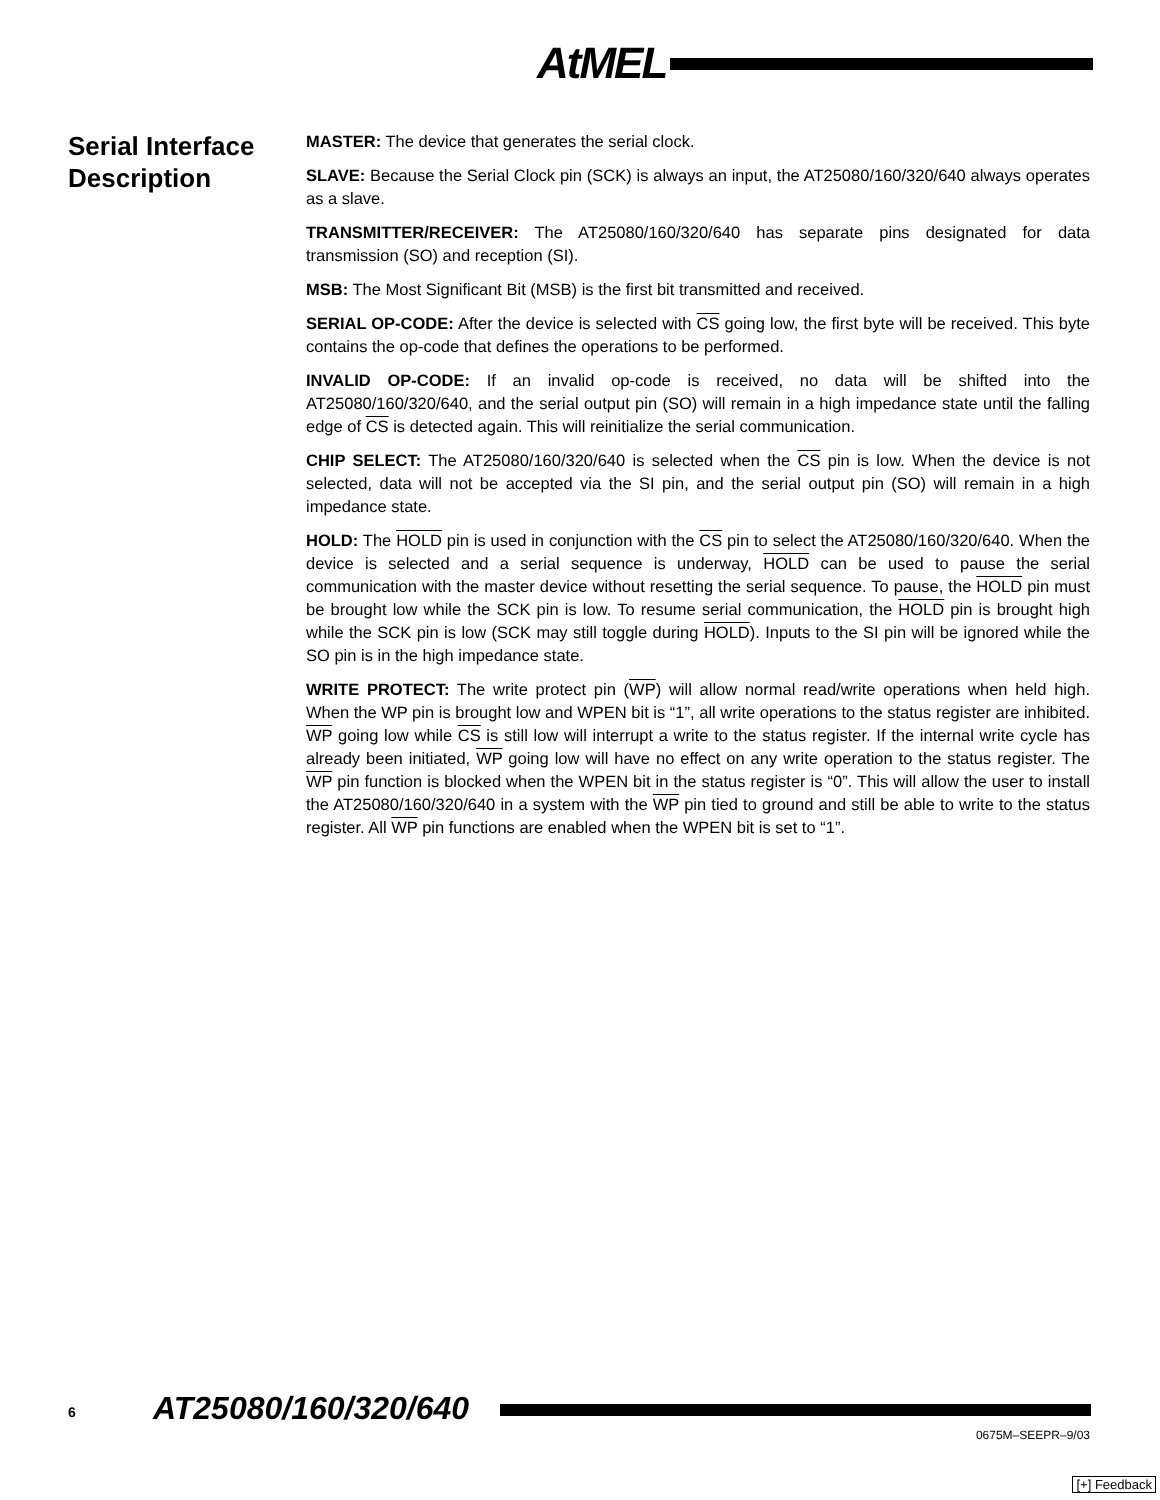AtMEL
Serial Interface Description
MASTER: The device that generates the serial clock.
SLAVE: Because the Serial Clock pin (SCK) is always an input, the AT25080/160/320/640 always operates as a slave.
TRANSMITTER/RECEIVER: The AT25080/160/320/640 has separate pins designated for data transmission (SO) and reception (SI).
MSB: The Most Significant Bit (MSB) is the first bit transmitted and received.
SERIAL OP-CODE: After the device is selected with CS going low, the first byte will be received. This byte contains the op-code that defines the operations to be performed.
INVALID OP-CODE: If an invalid op-code is received, no data will be shifted into the AT25080/160/320/640, and the serial output pin (SO) will remain in a high impedance state until the falling edge of CS is detected again. This will reinitialize the serial communication.
CHIP SELECT: The AT25080/160/320/640 is selected when the CS pin is low. When the device is not selected, data will not be accepted via the SI pin, and the serial output pin (SO) will remain in a high impedance state.
HOLD: The HOLD pin is used in conjunction with the CS pin to select the AT25080/160/320/640. When the device is selected and a serial sequence is underway, HOLD can be used to pause the serial communication with the master device without resetting the serial sequence. To pause, the HOLD pin must be brought low while the SCK pin is low. To resume serial communication, the HOLD pin is brought high while the SCK pin is low (SCK may still toggle during HOLD). Inputs to the SI pin will be ignored while the SO pin is in the high impedance state.
WRITE PROTECT: The write protect pin (WP) will allow normal read/write operations when held high. When the WP pin is brought low and WPEN bit is “1”, all write operations to the status register are inhibited. WP going low while CS is still low will interrupt a write to the status register. If the internal write cycle has already been initiated, WP going low will have no effect on any write operation to the status register. The WP pin function is blocked when the WPEN bit in the status register is “0”. This will allow the user to install the AT25080/160/320/640 in a system with the WP pin tied to ground and still be able to write to the status register. All WP pin functions are enabled when the WPEN bit is set to “1”.
6 AT25080/160/320/640
0675M–SEEPR–9/03
[+] Feedback